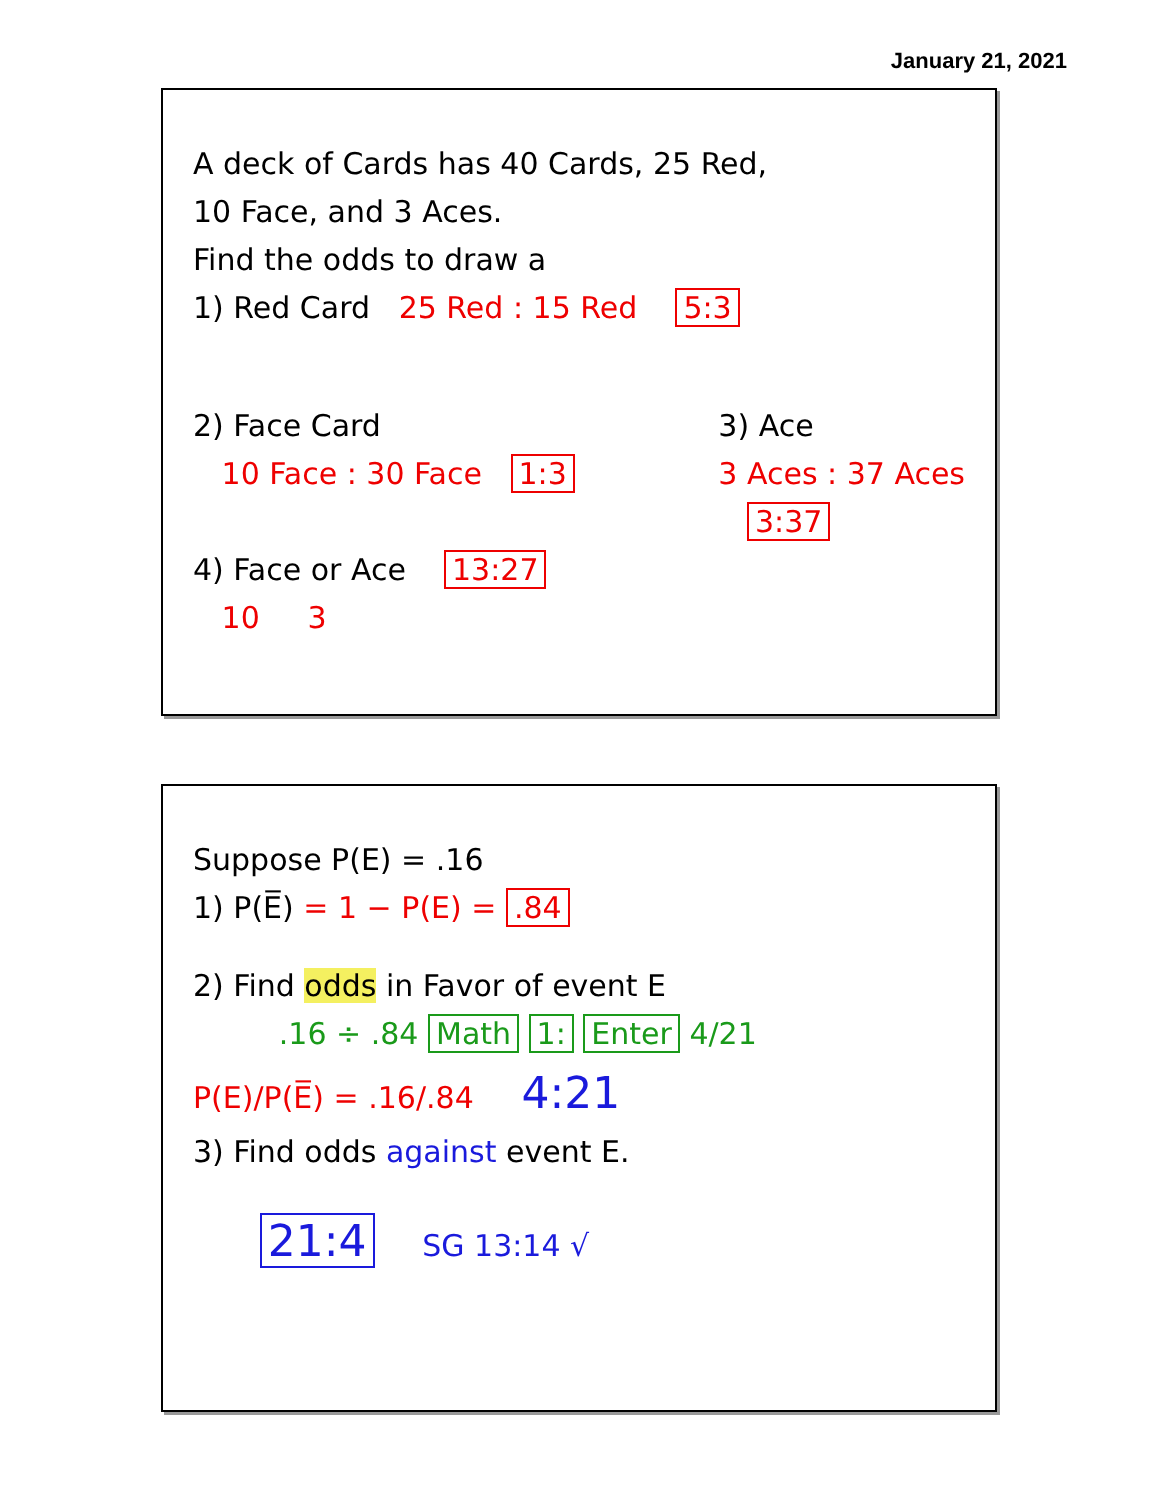January 21, 2021
A deck of Cards has 40 Cards, 25 Red,
10 Face, and 3 Aces.
Find the odds to draw a
1) Red Card 25 Red : 15 Red 5:3
2) Face Card
10 Face : 30 Face 1:3
3) Ace
3 Aces : 37 Aces
3:37
4) Face or Ace 13:27
10 3
Suppose P(E) = .16
1) P(E̅) = 1 − P(E) = .84
2) Find odds in Favor of event E
.16 ÷ .84 Math 1: Enter 4/21
P(E)/P(E̅) = .16/.84 4:21
3) Find odds against event E.
21:4 SG 13:14 √